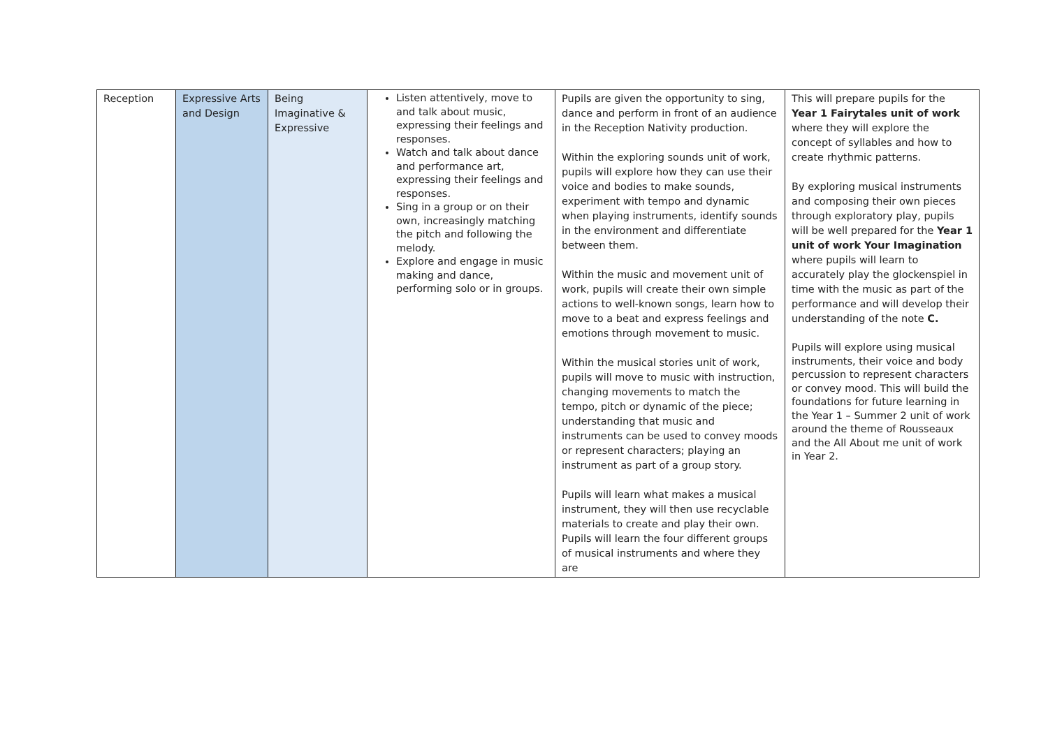| Reception | Expressive Arts and Design | Being Imaginative & Expressive | Listen attentively, move to and talk about music, expressing their feelings and responses. Watch and talk about dance and performance art, expressing their feelings and responses. Sing in a group or on their own, increasingly matching the pitch and following the melody. Explore and engage in music making and dance, performing solo or in groups. | Pupils are given the opportunity to sing, dance and perform in front of an audience in the Reception Nativity production. Within the exploring sounds unit of work, pupils will explore how they can use their voice and bodies to make sounds, experiment with tempo and dynamic when playing instruments, identify sounds in the environment and differentiate between them. Within the music and movement unit of work, pupils will create their own simple actions to well-known songs, learn how to move to a beat and express feelings and emotions through movement to music. Within the musical stories unit of work, pupils will move to music with instruction, changing movements to match the tempo, pitch or dynamic of the piece; understanding that music and instruments can be used to convey moods or represent characters; playing an instrument as part of a group story. Pupils will learn what makes a musical instrument, they will then use recyclable materials to create and play their own. Pupils will learn the four different groups of musical instruments and where they are | This will prepare pupils for the Year 1 Fairytales unit of work where they will explore the concept of syllables and how to create rhythmic patterns. By exploring musical instruments and composing their own pieces through exploratory play, pupils will be well prepared for the Year 1 unit of work Your Imagination where pupils will learn to accurately play the glockenspiel in time with the music as part of the performance and will develop their understanding of the note C. Pupils will explore using musical instruments, their voice and body percussion to represent characters or convey mood. This will build the foundations for future learning in the Year 1 – Summer 2 unit of work around the theme of Rousseaux and the All About me unit of work in Year 2. |